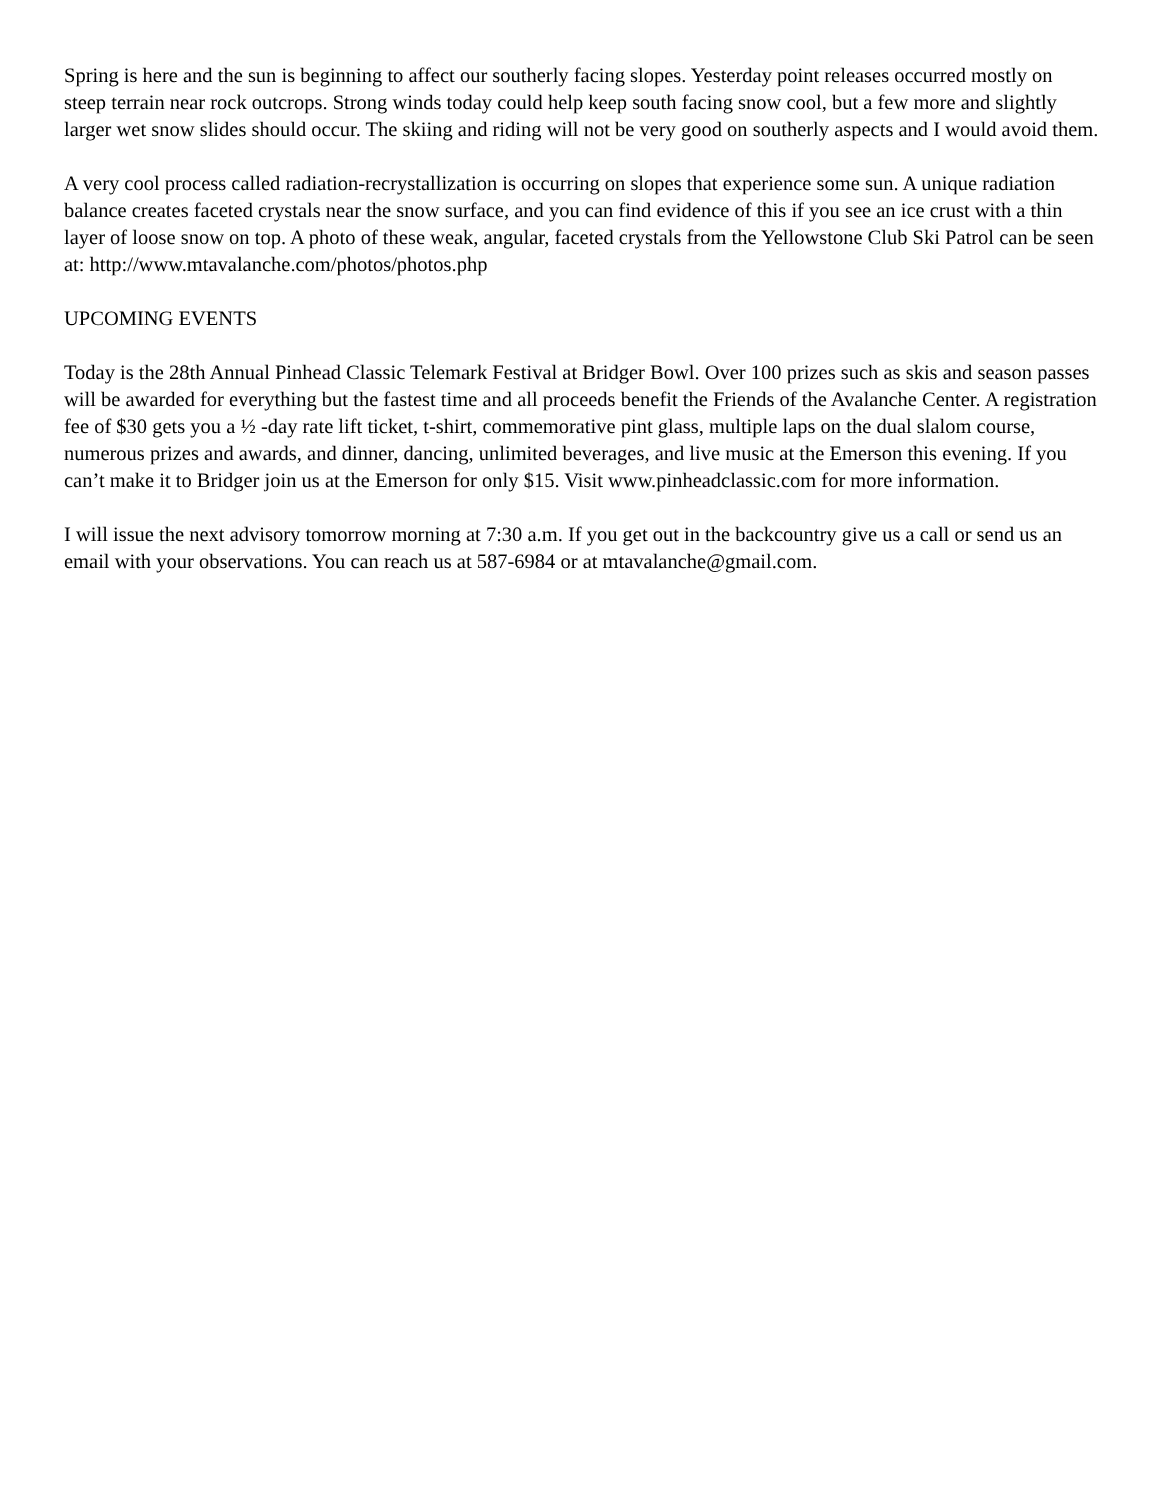Spring is here and the sun is beginning to affect our southerly facing slopes. Yesterday point releases occurred mostly on steep terrain near rock outcrops. Strong winds today could help keep south facing snow cool, but a few more and slightly larger wet snow slides should occur. The skiing and riding will not be very good on southerly aspects and I would avoid them.
A very cool process called radiation-recrystallization is occurring on slopes that experience some sun. A unique radiation balance creates faceted crystals near the snow surface, and you can find evidence of this if you see an ice crust with a thin layer of loose snow on top. A photo of these weak, angular, faceted crystals from the Yellowstone Club Ski Patrol can be seen at: http://www.mtavalanche.com/photos/photos.php
UPCOMING EVENTS
Today is the 28th Annual Pinhead Classic Telemark Festival at Bridger Bowl. Over 100 prizes such as skis and season passes will be awarded for everything but the fastest time and all proceeds benefit the Friends of the Avalanche Center. A registration fee of $30 gets you a ½ -day rate lift ticket, t-shirt, commemorative pint glass, multiple laps on the dual slalom course, numerous prizes and awards, and dinner, dancing, unlimited beverages, and live music at the Emerson this evening. If you can’t make it to Bridger join us at the Emerson for only $15. Visit www.pinheadclassic.com for more information.
I will issue the next advisory tomorrow morning at 7:30 a.m. If you get out in the backcountry give us a call or send us an email with your observations. You can reach us at 587-6984 or at mtavalanche@gmail.com.